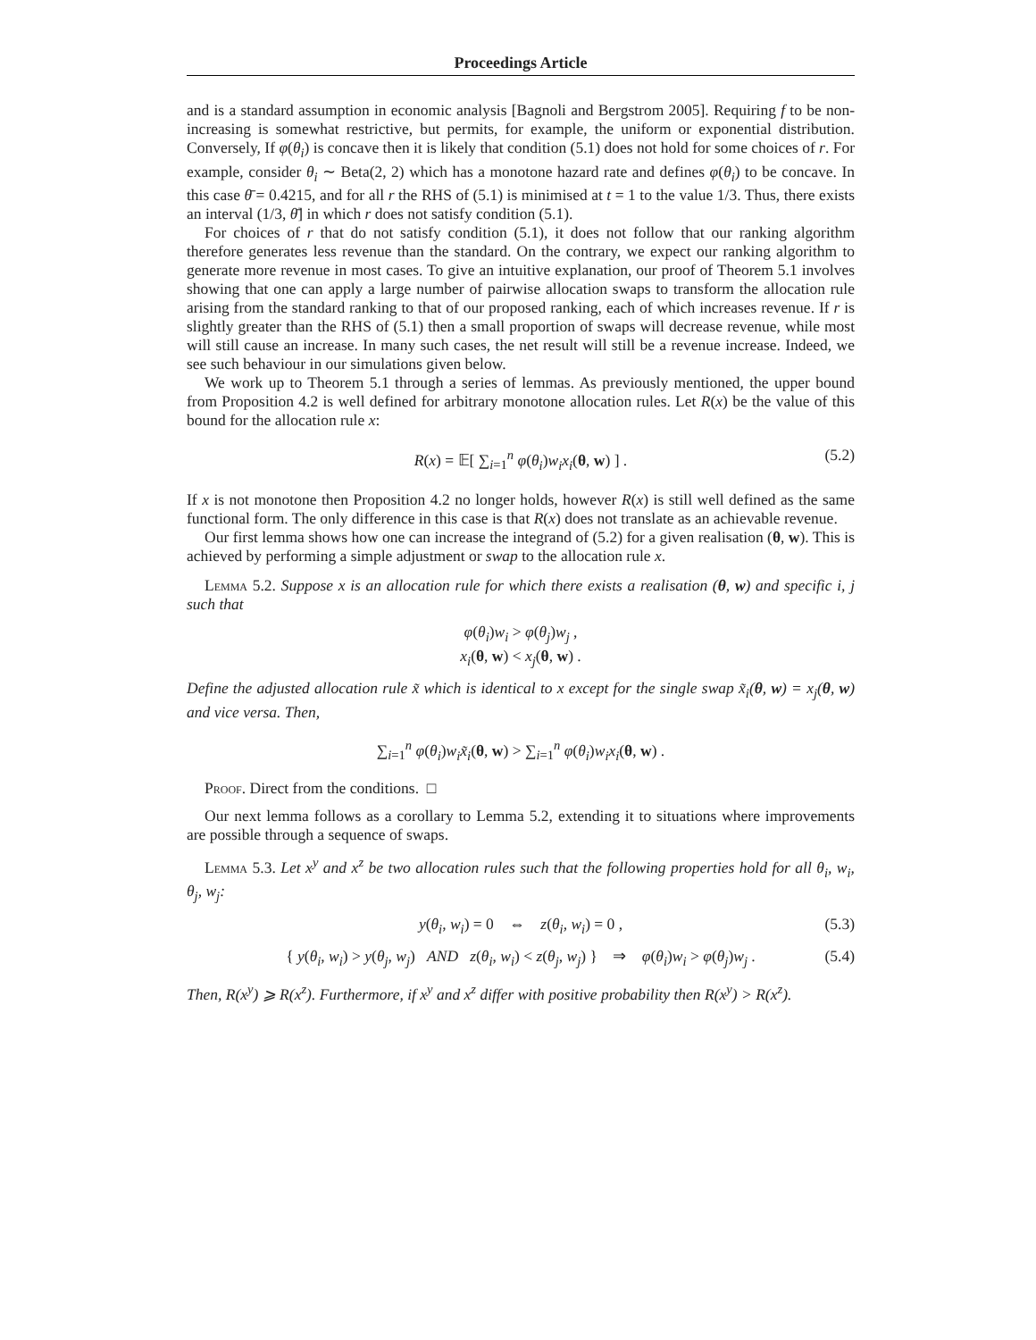Proceedings Article
and is a standard assumption in economic analysis [Bagnoli and Bergstrom 2005]. Requiring f to be non-increasing is somewhat restrictive, but permits, for example, the uniform or exponential distribution. Conversely, If φ(θ<sub>i</sub>) is concave then it is likely that condition (5.1) does not hold for some choices of r. For example, consider θ<sub>i</sub> ∼ Beta(2, 2) which has a monotone hazard rate and defines φ(θ<sub>i</sub>) to be concave. In this case θ̄ = 0.4215, and for all r the RHS of (5.1) is minimised at t = 1 to the value 1/3. Thus, there exists an interval (1/3, θ̄] in which r does not satisfy condition (5.1).
For choices of r that do not satisfy condition (5.1), it does not follow that our ranking algorithm therefore generates less revenue than the standard. On the contrary, we expect our ranking algorithm to generate more revenue in most cases. To give an intuitive explanation, our proof of Theorem 5.1 involves showing that one can apply a large number of pairwise allocation swaps to transform the allocation rule arising from the standard ranking to that of our proposed ranking, each of which increases revenue. If r is slightly greater than the RHS of (5.1) then a small proportion of swaps will decrease revenue, while most will still cause an increase. In many such cases, the net result will still be a revenue increase. Indeed, we see such behaviour in our simulations given below.
We work up to Theorem 5.1 through a series of lemmas. As previously mentioned, the upper bound from Proposition 4.2 is well defined for arbitrary monotone allocation rules. Let R(x) be the value of this bound for the allocation rule x:
R(x) = 𝔼[ ∑<sub>i=1</sub><sup>n</sup> φ(θ<sub>i</sub>)w<sub>i</sub>x<sub>i</sub>(θ, w) ] . (5.2)
If x is not monotone then Proposition 4.2 no longer holds, however R(x) is still well defined as the same functional form. The only difference in this case is that R(x) does not translate as an achievable revenue.
Our first lemma shows how one can increase the integrand of (5.2) for a given realisation (θ, w). This is achieved by performing a simple adjustment or swap to the allocation rule x.
Lemma 5.2. Suppose x is an allocation rule for which there exists a realisation (θ, w) and specific i, j such that
φ(θ<sub>i</sub>)w<sub>i</sub> > φ(θ<sub>j</sub>)w<sub>j</sub> ,
x<sub>i</sub>(θ, w) < x<sub>j</sub>(θ, w) .
Define the adjusted allocation rule x̃ which is identical to x except for the single swap x̃<sub>i</sub>(θ, w) = x<sub>j</sub>(θ, w) and vice versa. Then,
∑<sub>i=1</sub><sup>n</sup> φ(θ<sub>i</sub>)w<sub>i</sub>x̃<sub>i</sub>(θ, w) > ∑<sub>i=1</sub><sup>n</sup> φ(θ<sub>i</sub>)w<sub>i</sub>x<sub>i</sub>(θ, w) .
Proof. Direct from the conditions. □
Our next lemma follows as a corollary to Lemma 5.2, extending it to situations where improvements are possible through a sequence of swaps.
Lemma 5.3. Let x<sup>y</sup> and x<sup>z</sup> be two allocation rules such that the following properties hold for all θ<sub>i</sub>, w<sub>i</sub>, θ<sub>j</sub>, w<sub>j</sub>:
y(θ<sub>i</sub>, w<sub>i</sub>) = 0 ⇔ z(θ<sub>i</sub>, w<sub>i</sub>) = 0 , (5.3)
{ y(θ<sub>i</sub>, w<sub>i</sub>) > y(θ<sub>j</sub>, w<sub>j</sub>) AND z(θ<sub>i</sub>, w<sub>i</sub>) < z(θ<sub>j</sub>, w<sub>j</sub>) } ⇒ φ(θ<sub>i</sub>)w<sub>i</sub> > φ(θ<sub>j</sub>)w<sub>j</sub> . (5.4)
Then, R(x<sup>y</sup>) ⩾ R(x<sup>z</sup>). Furthermore, if x<sup>y</sup> and x<sup>z</sup> differ with positive probability then R(x<sup>y</sup>) > R(x<sup>z</sup>).